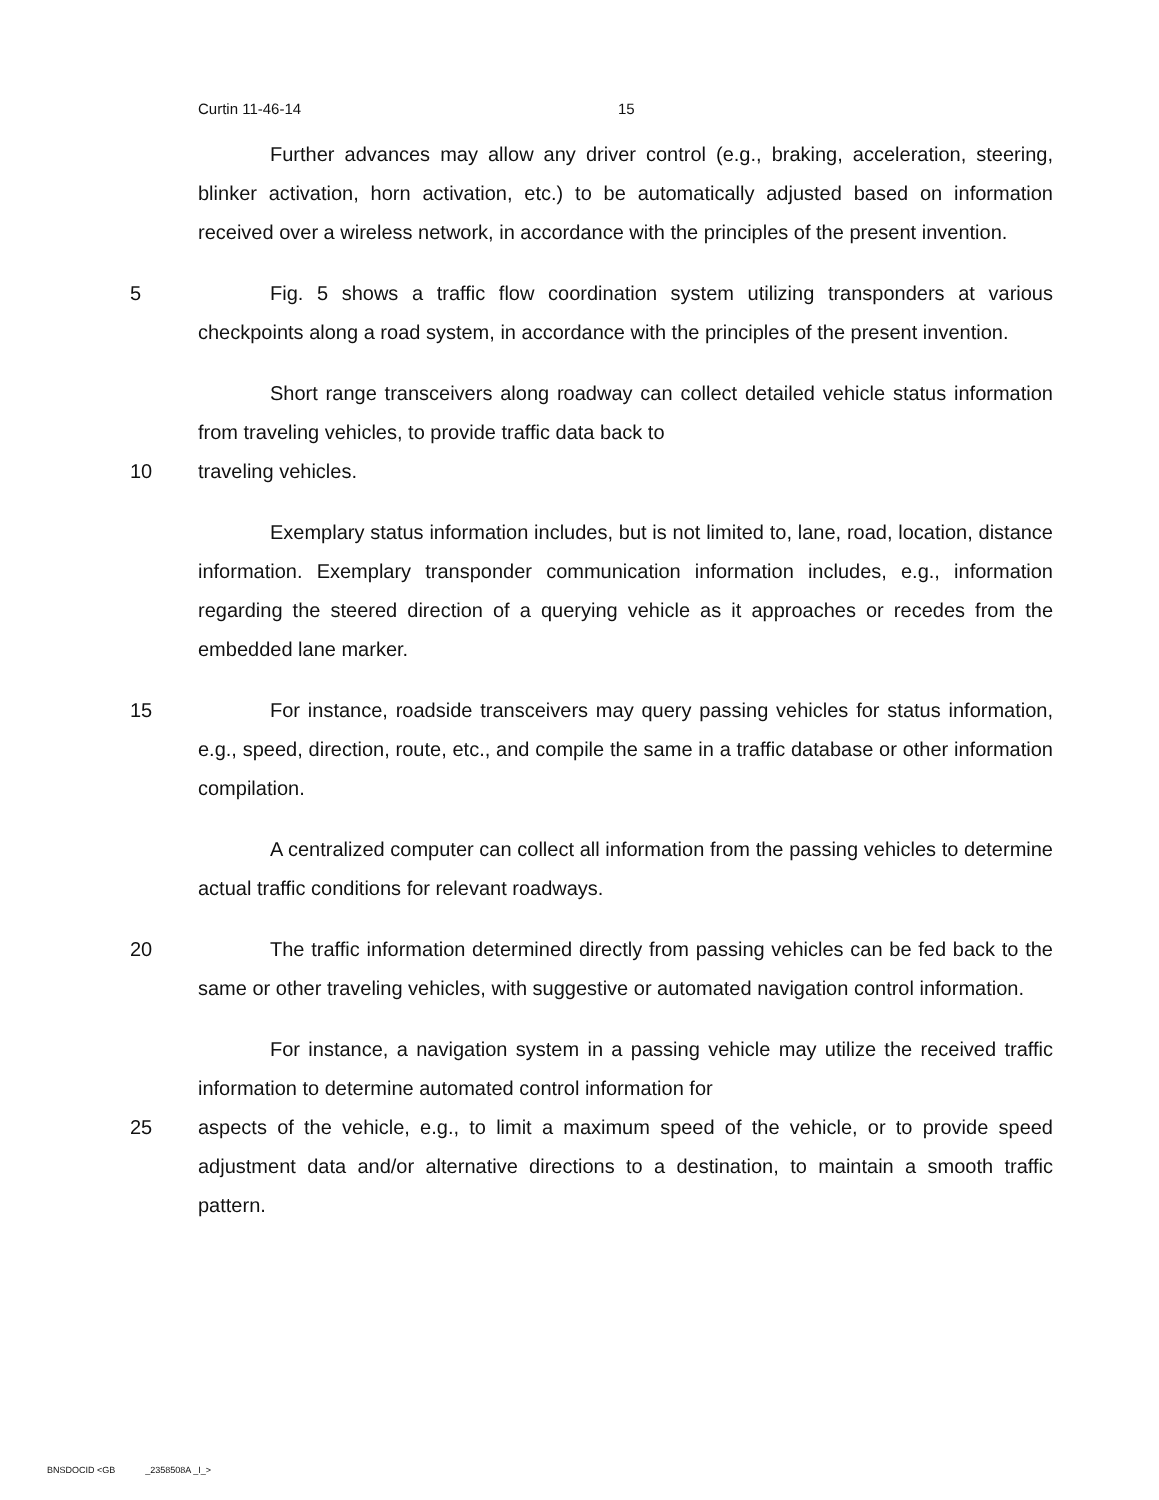Curtin 11-46-14 15
Further advances may allow any driver control (e.g., braking, acceleration, steering, blinker activation, horn activation, etc.) to be automatically adjusted based on information received over a wireless network, in accordance with the principles of the present invention.
5 Fig. 5 shows a traffic flow coordination system utilizing transponders at various checkpoints along a road system, in accordance with the principles of the present invention.
Short range transceivers along roadway can collect detailed vehicle status information from traveling vehicles, to provide traffic data back to
10 traveling vehicles.
Exemplary status information includes, but is not limited to, lane, road, location, distance information. Exemplary transponder communication information includes, e.g., information regarding the steered direction of a querying vehicle as it approaches or recedes from the embedded lane marker.
15 For instance, roadside transceivers may query passing vehicles for status information, e.g., speed, direction, route, etc., and compile the same in a traffic database or other information compilation.
A centralized computer can collect all information from the passing vehicles to determine actual traffic conditions for relevant roadways.
20 The traffic information determined directly from passing vehicles can be fed back to the same or other traveling vehicles, with suggestive or automated navigation control information.
For instance, a navigation system in a passing vehicle may utilize the received traffic information to determine automated control information for
25 aspects of the vehicle, e.g., to limit a maximum speed of the vehicle, or to provide speed adjustment data and/or alternative directions to a destination, to maintain a smooth traffic pattern.
BNSDOCID <GB _2358508A _I_>